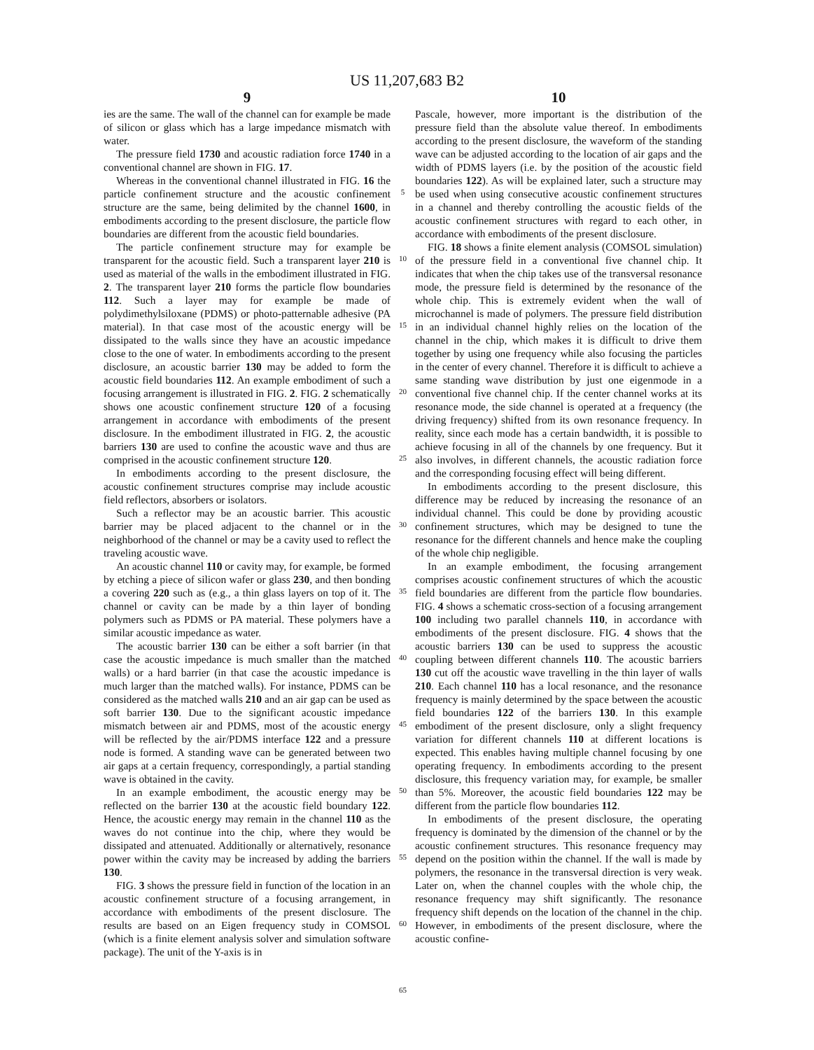US 11,207,683 B2
9
ies are the same. The wall of the channel can for example be made of silicon or glass which has a large impedance mismatch with water.
The pressure field 1730 and acoustic radiation force 1740 in a conventional channel are shown in FIG. 17.
Whereas in the conventional channel illustrated in FIG. 16 the particle confinement structure and the acoustic confinement structure are the same, being delimited by the channel 1600, in embodiments according to the present disclosure, the particle flow boundaries are different from the acoustic field boundaries.
The particle confinement structure may for example be transparent for the acoustic field. Such a transparent layer 210 is used as material of the walls in the embodiment illustrated in FIG. 2. The transparent layer 210 forms the particle flow boundaries 112. Such a layer may for example be made of polydimethylsiloxane (PDMS) or photo-patternable adhesive (PA material). In that case most of the acoustic energy will be dissipated to the walls since they have an acoustic impedance close to the one of water. In embodiments according to the present disclosure, an acoustic barrier 130 may be added to form the acoustic field boundaries 112. An example embodiment of such a focusing arrangement is illustrated in FIG. 2. FIG. 2 schematically shows one acoustic confinement structure 120 of a focusing arrangement in accordance with embodiments of the present disclosure. In the embodiment illustrated in FIG. 2, the acoustic barriers 130 are used to confine the acoustic wave and thus are comprised in the acoustic confinement structure 120.
In embodiments according to the present disclosure, the acoustic confinement structures comprise may include acoustic field reflectors, absorbers or isolators.
Such a reflector may be an acoustic barrier. This acoustic barrier may be placed adjacent to the channel or in the neighborhood of the channel or may be a cavity used to reflect the traveling acoustic wave.
An acoustic channel 110 or cavity may, for example, be formed by etching a piece of silicon wafer or glass 230, and then bonding a covering 220 such as (e.g., a thin glass layers on top of it. The channel or cavity can be made by a thin layer of bonding polymers such as PDMS or PA material. These polymers have a similar acoustic impedance as water.
The acoustic barrier 130 can be either a soft barrier (in that case the acoustic impedance is much smaller than the matched walls) or a hard barrier (in that case the acoustic impedance is much larger than the matched walls). For instance, PDMS can be considered as the matched walls 210 and an air gap can be used as soft barrier 130. Due to the significant acoustic impedance mismatch between air and PDMS, most of the acoustic energy will be reflected by the air/PDMS interface 122 and a pressure node is formed. A standing wave can be generated between two air gaps at a certain frequency, correspondingly, a partial standing wave is obtained in the cavity.
In an example embodiment, the acoustic energy may be reflected on the barrier 130 at the acoustic field boundary 122. Hence, the acoustic energy may remain in the channel 110 as the waves do not continue into the chip, where they would be dissipated and attenuated. Additionally or alternatively, resonance power within the cavity may be increased by adding the barriers 130.
FIG. 3 shows the pressure field in function of the location in an acoustic confinement structure of a focusing arrangement, in accordance with embodiments of the present disclosure. The results are based on an Eigen frequency study in COMSOL (which is a finite element analysis solver and simulation software package). The unit of the Y-axis is in
5
10
15
20
25
30
35
40
45
50
55
60
65
10
Pascale, however, more important is the distribution of the pressure field than the absolute value thereof. In embodiments according to the present disclosure, the waveform of the standing wave can be adjusted according to the location of air gaps and the width of PDMS layers (i.e. by the position of the acoustic field boundaries 122). As will be explained later, such a structure may be used when using consecutive acoustic confinement structures in a channel and thereby controlling the acoustic fields of the acoustic confinement structures with regard to each other, in accordance with embodiments of the present disclosure.
FIG. 18 shows a finite element analysis (COMSOL simulation) of the pressure field in a conventional five channel chip. It indicates that when the chip takes use of the transversal resonance mode, the pressure field is determined by the resonance of the whole chip. This is extremely evident when the wall of microchannel is made of polymers. The pressure field distribution in an individual channel highly relies on the location of the channel in the chip, which makes it is difficult to drive them together by using one frequency while also focusing the particles in the center of every channel. Therefore it is difficult to achieve a same standing wave distribution by just one eigenmode in a conventional five channel chip. If the center channel works at its resonance mode, the side channel is operated at a frequency (the driving frequency) shifted from its own resonance frequency. In reality, since each mode has a certain bandwidth, it is possible to achieve focusing in all of the channels by one frequency. But it also involves, in different channels, the acoustic radiation force and the corresponding focusing effect will being different.
In embodiments according to the present disclosure, this difference may be reduced by increasing the resonance of an individual channel. This could be done by providing acoustic confinement structures, which may be designed to tune the resonance for the different channels and hence make the coupling of the whole chip negligible.
In an example embodiment, the focusing arrangement comprises acoustic confinement structures of which the acoustic field boundaries are different from the particle flow boundaries. FIG. 4 shows a schematic cross-section of a focusing arrangement 100 including two parallel channels 110, in accordance with embodiments of the present disclosure. FIG. 4 shows that the acoustic barriers 130 can be used to suppress the acoustic coupling between different channels 110. The acoustic barriers 130 cut off the acoustic wave travelling in the thin layer of walls 210. Each channel 110 has a local resonance, and the resonance frequency is mainly determined by the space between the acoustic field boundaries 122 of the barriers 130. In this example embodiment of the present disclosure, only a slight frequency variation for different channels 110 at different locations is expected. This enables having multiple channel focusing by one operating frequency. In embodiments according to the present disclosure, this frequency variation may, for example, be smaller than 5%. Moreover, the acoustic field boundaries 122 may be different from the particle flow boundaries 112.
In embodiments of the present disclosure, the operating frequency is dominated by the dimension of the channel or by the acoustic confinement structures. This resonance frequency may depend on the position within the channel. If the wall is made by polymers, the resonance in the transversal direction is very weak. Later on, when the channel couples with the whole chip, the resonance frequency may shift significantly. The resonance frequency shift depends on the location of the channel in the chip. However, in embodiments of the present disclosure, where the acoustic confine-